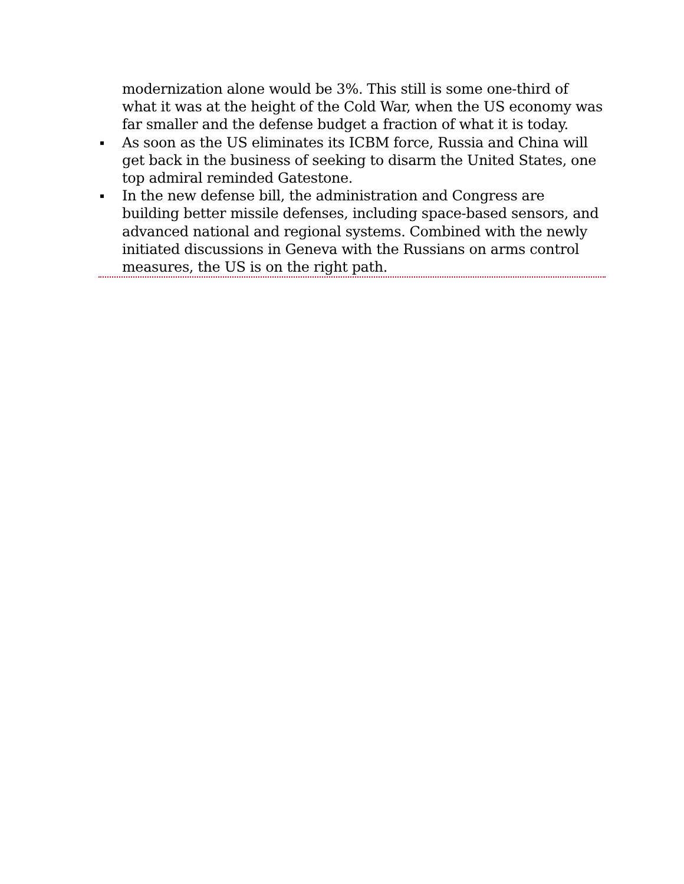modernization alone would be 3%. This still is some one-third of what it was at the height of the Cold War, when the US economy was far smaller and the defense budget a fraction of what it is today.
▪
As soon as the US eliminates its ICBM force, Russia and China will get back in the business of seeking to disarm the United States, one top admiral reminded Gatestone.
▪
In the new defense bill, the administration and Congress are building better missile defenses, including space-based sensors, and advanced national and regional systems. Combined with the newly initiated discussions in Geneva with the Russians on arms control measures, the US is on the right path.